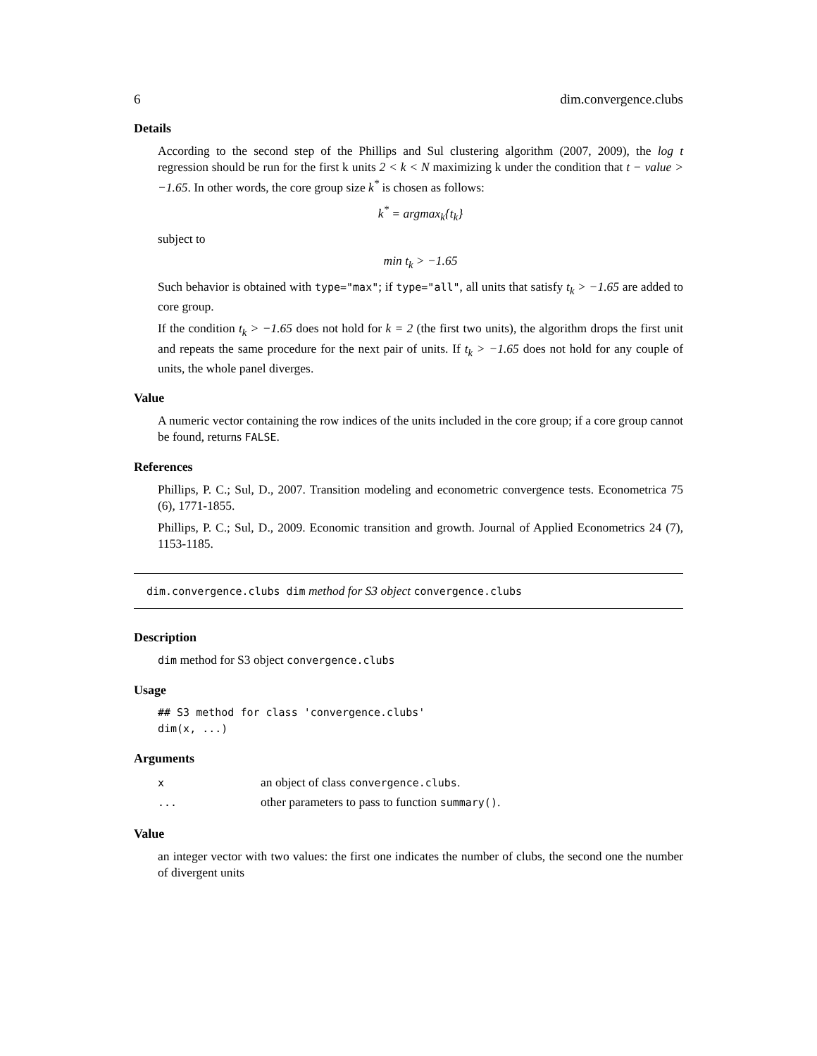6 dim.convergence.clubs
Details
According to the second step of the Phillips and Sul clustering algorithm (2007, 2009), the log t regression should be run for the first k units 2 < k < N maximizing k under the condition that t − value > −1.65. In other words, the core group size k<sup>*</sup> is chosen as follows:
k<sup>*</sup> = argmax<sub>k</sub>{t<sub>k</sub>}
subject to
min t<sub>k</sub> > −1.65
Such behavior is obtained with type="max"; if type="all", all units that satisfy t<sub>k</sub> > −1.65 are added to core group.
If the condition t<sub>k</sub> > −1.65 does not hold for k = 2 (the first two units), the algorithm drops the first unit and repeats the same procedure for the next pair of units. If t<sub>k</sub> > −1.65 does not hold for any couple of units, the whole panel diverges.
Value
A numeric vector containing the row indices of the units included in the core group; if a core group cannot be found, returns FALSE.
References
Phillips, P. C.; Sul, D., 2007. Transition modeling and econometric convergence tests. Econometrica 75 (6), 1771-1855.
Phillips, P. C.; Sul, D., 2009. Economic transition and growth. Journal of Applied Econometrics 24 (7), 1153-1185.
dim.convergence.clubs dim method for S3 object convergence.clubs
Description
dim method for S3 object convergence.clubs
Usage
## S3 method for class 'convergence.clubs'
dim(x, ...)
Arguments
| x | an object of class convergence.clubs . |
| ... | other parameters to pass to function summary() . |
Value
an integer vector with two values: the first one indicates the number of clubs, the second one the number of divergent units